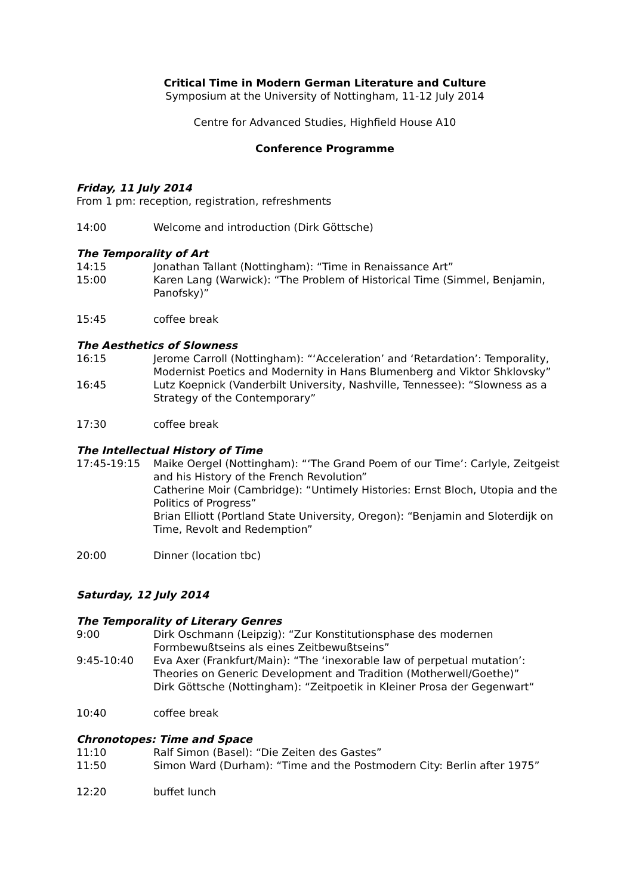Critical Time in Modern German Literature and Culture
Symposium at the University of Nottingham, 11-12 July 2014
Centre for Advanced Studies, Highfield House A10
Conference Programme
Friday, 11 July 2014
From 1 pm: reception, registration, refreshments
14:00 Welcome and introduction (Dirk Göttsche)
The Temporality of Art
14:15 Jonathan Tallant (Nottingham): “Time in Renaissance Art”
15:00 Karen Lang (Warwick): “The Problem of Historical Time (Simmel, Benjamin, Panofsky)”
15:45 coffee break
The Aesthetics of Slowness
16:15 Jerome Carroll (Nottingham): “‘Acceleration’ and ‘Retardation’: Temporality, Modernist Poetics and Modernity in Hans Blumenberg and Viktor Shklovsky”
16:45 Lutz Koepnick (Vanderbilt University, Nashville, Tennessee): “Slowness as a Strategy of the Contemporary”
17:30 coffee break
The Intellectual History of Time
17:45-19:15 Maike Oergel (Nottingham): “‘The Grand Poem of our Time’: Carlyle, Zeitgeist and his History of the French Revolution”
Catherine Moir (Cambridge): “Untimely Histories: Ernst Bloch, Utopia and the Politics of Progress”
Brian Elliott (Portland State University, Oregon): “Benjamin and Sloterdijk on Time, Revolt and Redemption”
20:00 Dinner (location tbc)
Saturday, 12 July 2014
The Temporality of Literary Genres
9:00 Dirk Oschmann (Leipzig): “Zur Konstitutionsphase des modernen Formbewußtseins als eines Zeitbewußtseins”
9:45-10:40 Eva Axer (Frankfurt/Main): “The ‘inexorable law of perpetual mutation’: Theories on Generic Development and Tradition (Motherwell/Goethe)”
Dirk Göttsche (Nottingham): “Zeitpoetik in Kleiner Prosa der Gegenwart“
10:40 coffee break
Chronotopes: Time and Space
11:10 Ralf Simon (Basel): “Die Zeiten des Gastes”
11:50 Simon Ward (Durham): “Time and the Postmodern City: Berlin after 1975”
12:20 buffet lunch